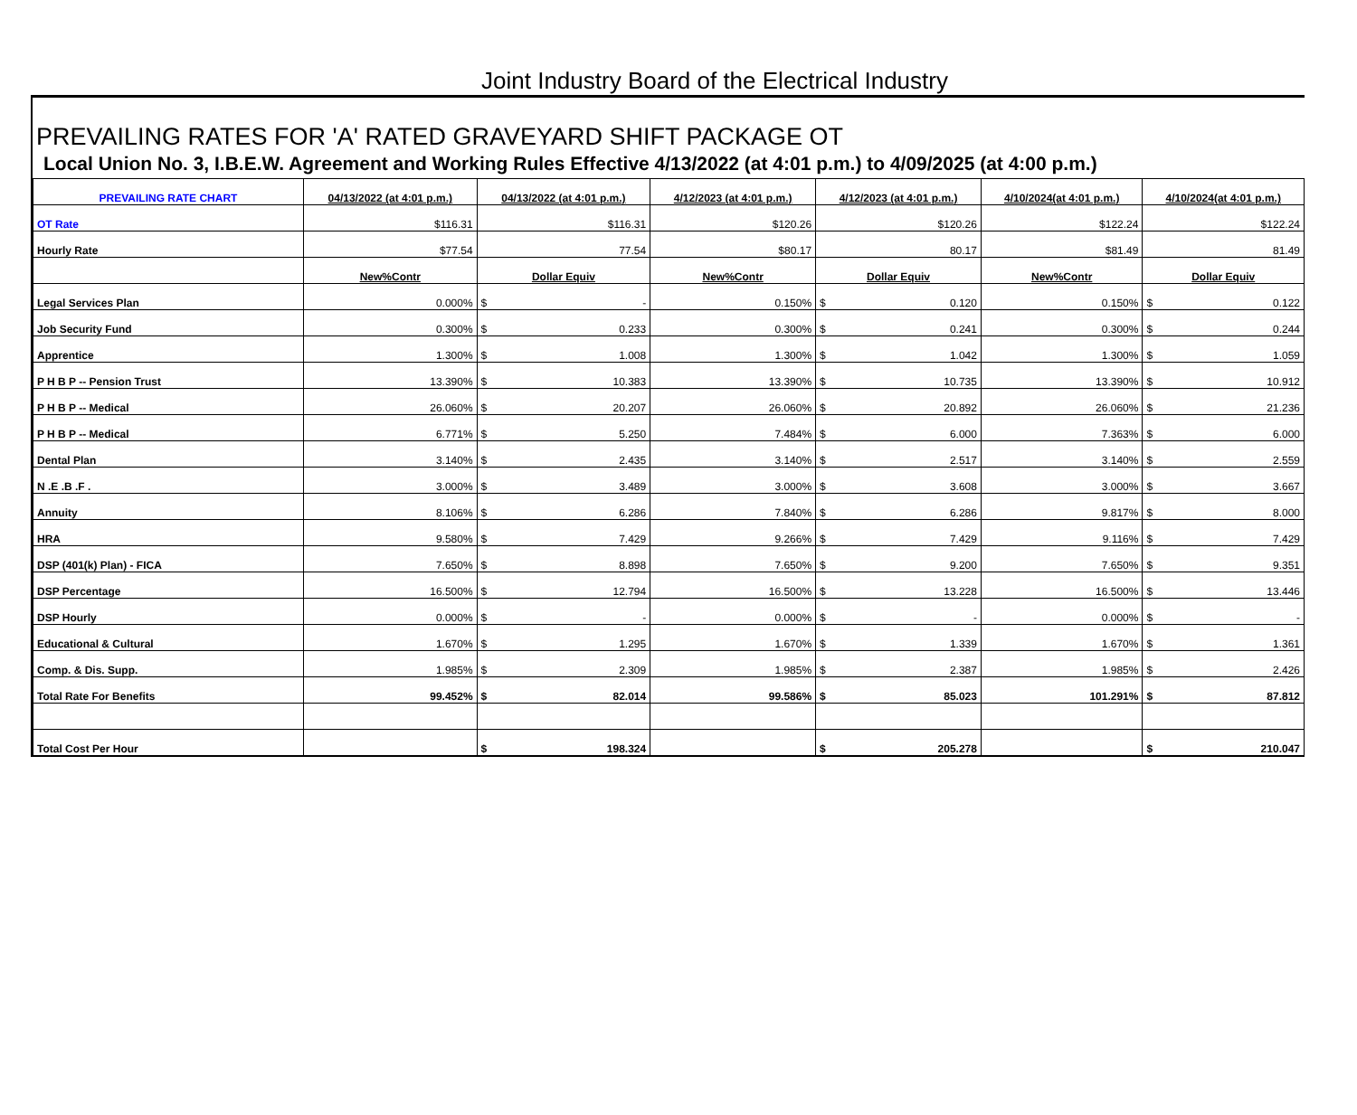Joint Industry Board of the Electrical Industry
PREVAILING RATES FOR 'A' RATED GRAVEYARD SHIFT PACKAGE OT
Local Union No. 3, I.B.E.W. Agreement and Working Rules Effective 4/13/2022 (at 4:01 p.m.) to 4/09/2025 (at 4:00 p.m.)
| PREVAILING RATE CHART | 04/13/2022 (at 4:01 p.m.) | 04/13/2022 (at 4:01 p.m.) | 4/12/2023 (at 4:01 p.m.) | 4/12/2023 (at 4:01 p.m.) | 4/10/2024(at 4:01 p.m.) | 4/10/2024(at 4:01 p.m.) |
| --- | --- | --- | --- | --- | --- | --- |
| OT Rate | $ 116.31 | $ 116.31 | $ 120.26 | $ 120.26 | $ 122.24 | $ 122.24 |
| Hourly Rate | $ 77.54 | 77.54 | $ 80.17 | 80.17 | $ 81.49 | 81.49 |
| | New%Contr | Dollar Equiv | New%Contr | Dollar Equiv | New%Contr | Dollar Equiv |
| Legal Services Plan | 0.000% | $ - | 0.150% | $ 0.120 | 0.150% | $ 0.122 |
| Job Security Fund | 0.300% | $ 0.233 | 0.300% | $ 0.241 | 0.300% | $ 0.244 |
| Apprentice | 1.300% | $ 1.008 | 1.300% | $ 1.042 | 1.300% | $ 1.059 |
| P H B P -- Pension Trust | 13.390% | $ 10.383 | 13.390% | $ 10.735 | 13.390% | $ 10.912 |
| P H B P -- Medical | 26.060% | $ 20.207 | 26.060% | $ 20.892 | 26.060% | $ 21.236 |
| P H B P -- Medical | 6.771% | $ 5.250 | 7.484% | $ 6.000 | 7.363% | $ 6.000 |
| Dental Plan | 3.140% | $ 2.435 | 3.140% | $ 2.517 | 3.140% | $ 2.559 |
| N .E .B .F . | 3.000% | $ 3.489 | 3.000% | $ 3.608 | 3.000% | $ 3.667 |
| Annuity | 8.106% | $ 6.286 | 7.840% | $ 6.286 | 9.817% | $ 8.000 |
| HRA | 9.580% | $ 7.429 | 9.266% | $ 7.429 | 9.116% | $ 7.429 |
| DSP (401(k) Plan) - FICA | 7.650% | $ 8.898 | 7.650% | $ 9.200 | 7.650% | $ 9.351 |
| DSP Percentage | 16.500% | $ 12.794 | 16.500% | $ 13.228 | 16.500% | $ 13.446 |
| DSP Hourly | 0.000% | $ - | 0.000% | $ - | 0.000% | $ - |
| Educational & Cultural | 1.670% | $ 1.295 | 1.670% | $ 1.339 | 1.670% | $ 1.361 |
| Comp. & Dis. Supp. | 1.985% | $ 2.309 | 1.985% | $ 2.387 | 1.985% | $ 2.426 |
| Total Rate For Benefits | 99.452% | $ 82.014 | 99.586% | $ 85.023 | 101.291% | $ 87.812 |
| Total Cost Per Hour | | $ 198.324 | | $ 205.278 | | $ 210.047 |